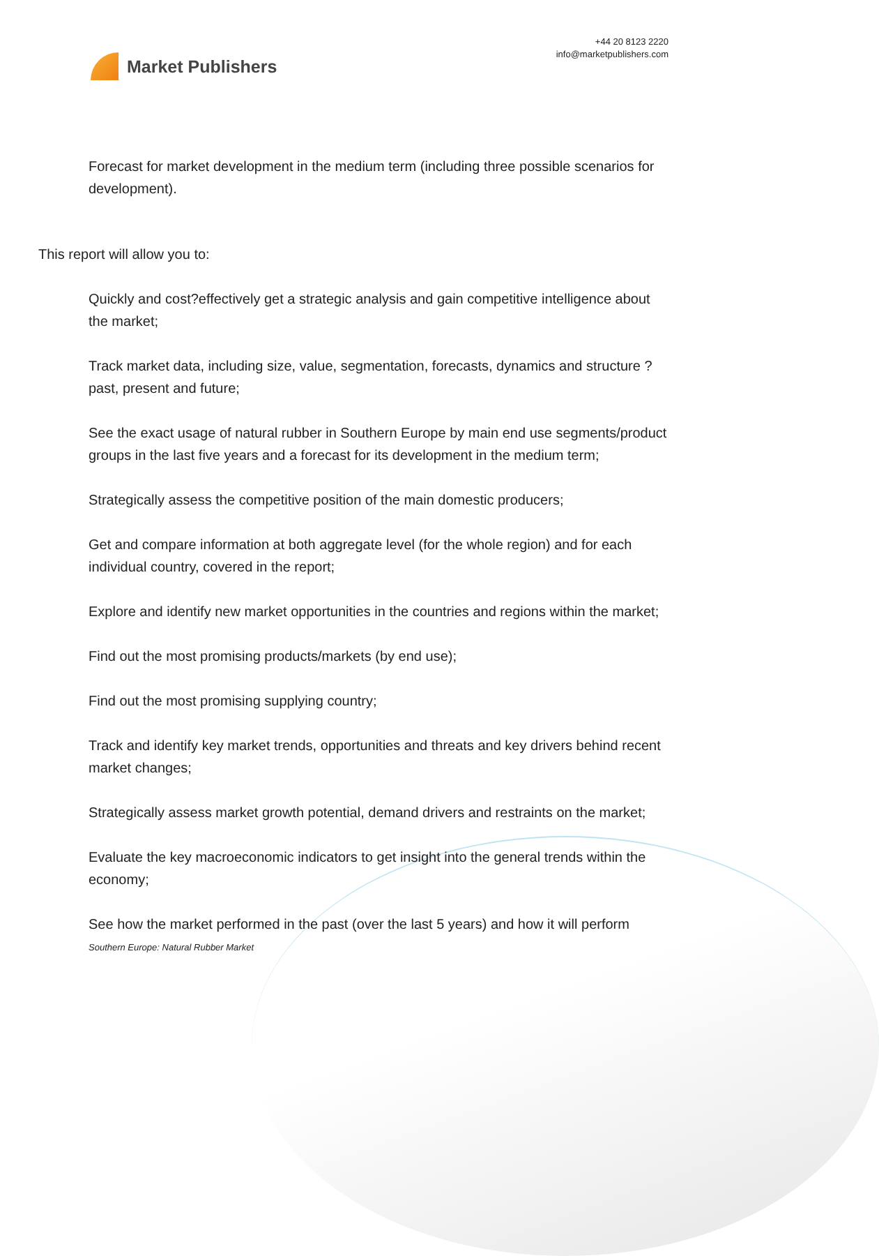Market Publishers
+44 20 8123 2220
info@marketpublishers.com
Forecast for market development in the medium term (including three possible scenarios for development).
This report will allow you to:
Quickly and cost?effectively get a strategic analysis and gain competitive intelligence about the market;
Track market data, including size, value, segmentation, forecasts, dynamics and structure ? past, present and future;
See the exact usage of natural rubber in Southern Europe by main end use segments/product groups in the last five years and a forecast for its development in the medium term;
Strategically assess the competitive position of the main domestic producers;
Get and compare information at both aggregate level (for the whole region) and for each individual country, covered in the report;
Explore and identify new market opportunities in the countries and regions within the market;
Find out the most promising products/markets (by end use);
Find out the most promising supplying country;
Track and identify key market trends, opportunities and threats and key drivers behind recent market changes;
Strategically assess market growth potential, demand drivers and restraints on the market;
Evaluate the key macroeconomic indicators to get insight into the general trends within the economy;
See how the market performed in the past (over the last 5 years) and how it will perform
Southern Europe: Natural Rubber Market